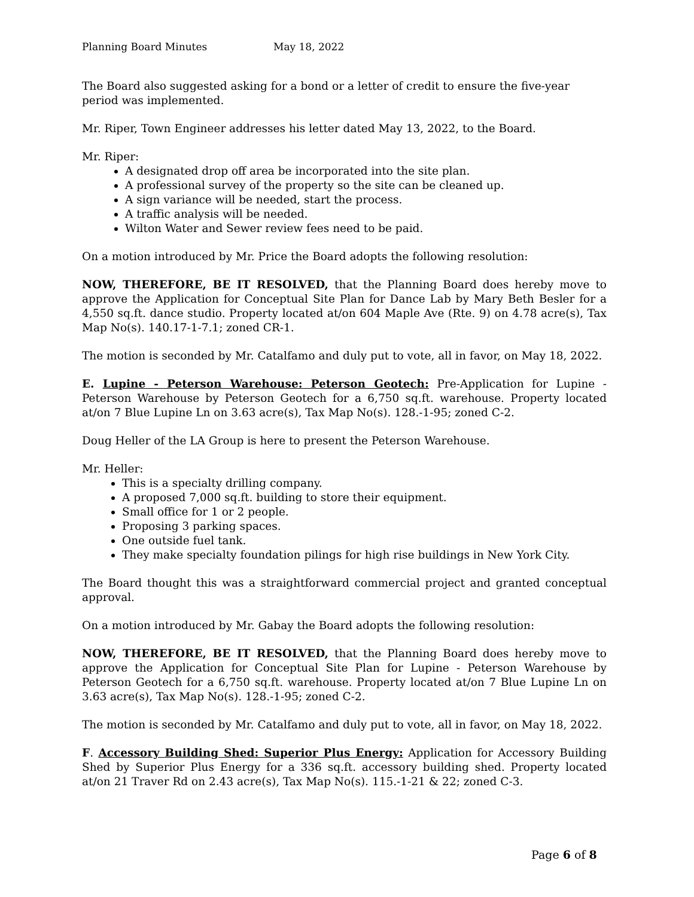Planning Board Minutes May 18, 2022
The Board also suggested asking for a bond or a letter of credit to ensure the five-year period was implemented.
Mr. Riper, Town Engineer addresses his letter dated May 13, 2022, to the Board.
Mr. Riper:
A designated drop off area be incorporated into the site plan.
A professional survey of the property so the site can be cleaned up.
A sign variance will be needed, start the process.
A traffic analysis will be needed.
Wilton Water and Sewer review fees need to be paid.
On a motion introduced by Mr. Price the Board adopts the following resolution:
NOW, THEREFORE, BE IT RESOLVED, that the Planning Board does hereby move to approve the Application for Conceptual Site Plan for Dance Lab by Mary Beth Besler for a 4,550 sq.ft. dance studio. Property located at/on 604 Maple Ave (Rte. 9) on 4.78 acre(s), Tax Map No(s). 140.17-1-7.1; zoned CR-1.
The motion is seconded by Mr. Catalfamo and duly put to vote, all in favor, on May 18, 2022.
E. Lupine - Peterson Warehouse: Peterson Geotech: Pre-Application for Lupine - Peterson Warehouse by Peterson Geotech for a 6,750 sq.ft. warehouse. Property located at/on 7 Blue Lupine Ln on 3.63 acre(s), Tax Map No(s). 128.-1-95; zoned C-2.
Doug Heller of the LA Group is here to present the Peterson Warehouse.
Mr. Heller:
This is a specialty drilling company.
A proposed 7,000 sq.ft. building to store their equipment.
Small office for 1 or 2 people.
Proposing 3 parking spaces.
One outside fuel tank.
They make specialty foundation pilings for high rise buildings in New York City.
The Board thought this was a straightforward commercial project and granted conceptual approval.
On a motion introduced by Mr. Gabay the Board adopts the following resolution:
NOW, THEREFORE, BE IT RESOLVED, that the Planning Board does hereby move to approve the Application for Conceptual Site Plan for Lupine - Peterson Warehouse by Peterson Geotech for a 6,750 sq.ft. warehouse. Property located at/on 7 Blue Lupine Ln on 3.63 acre(s), Tax Map No(s). 128.-1-95; zoned C-2.
The motion is seconded by Mr. Catalfamo and duly put to vote, all in favor, on May 18, 2022.
F. Accessory Building Shed: Superior Plus Energy: Application for Accessory Building Shed by Superior Plus Energy for a 336 sq.ft. accessory building shed. Property located at/on 21 Traver Rd on 2.43 acre(s), Tax Map No(s). 115.-1-21 & 22; zoned C-3.
Page 6 of 8